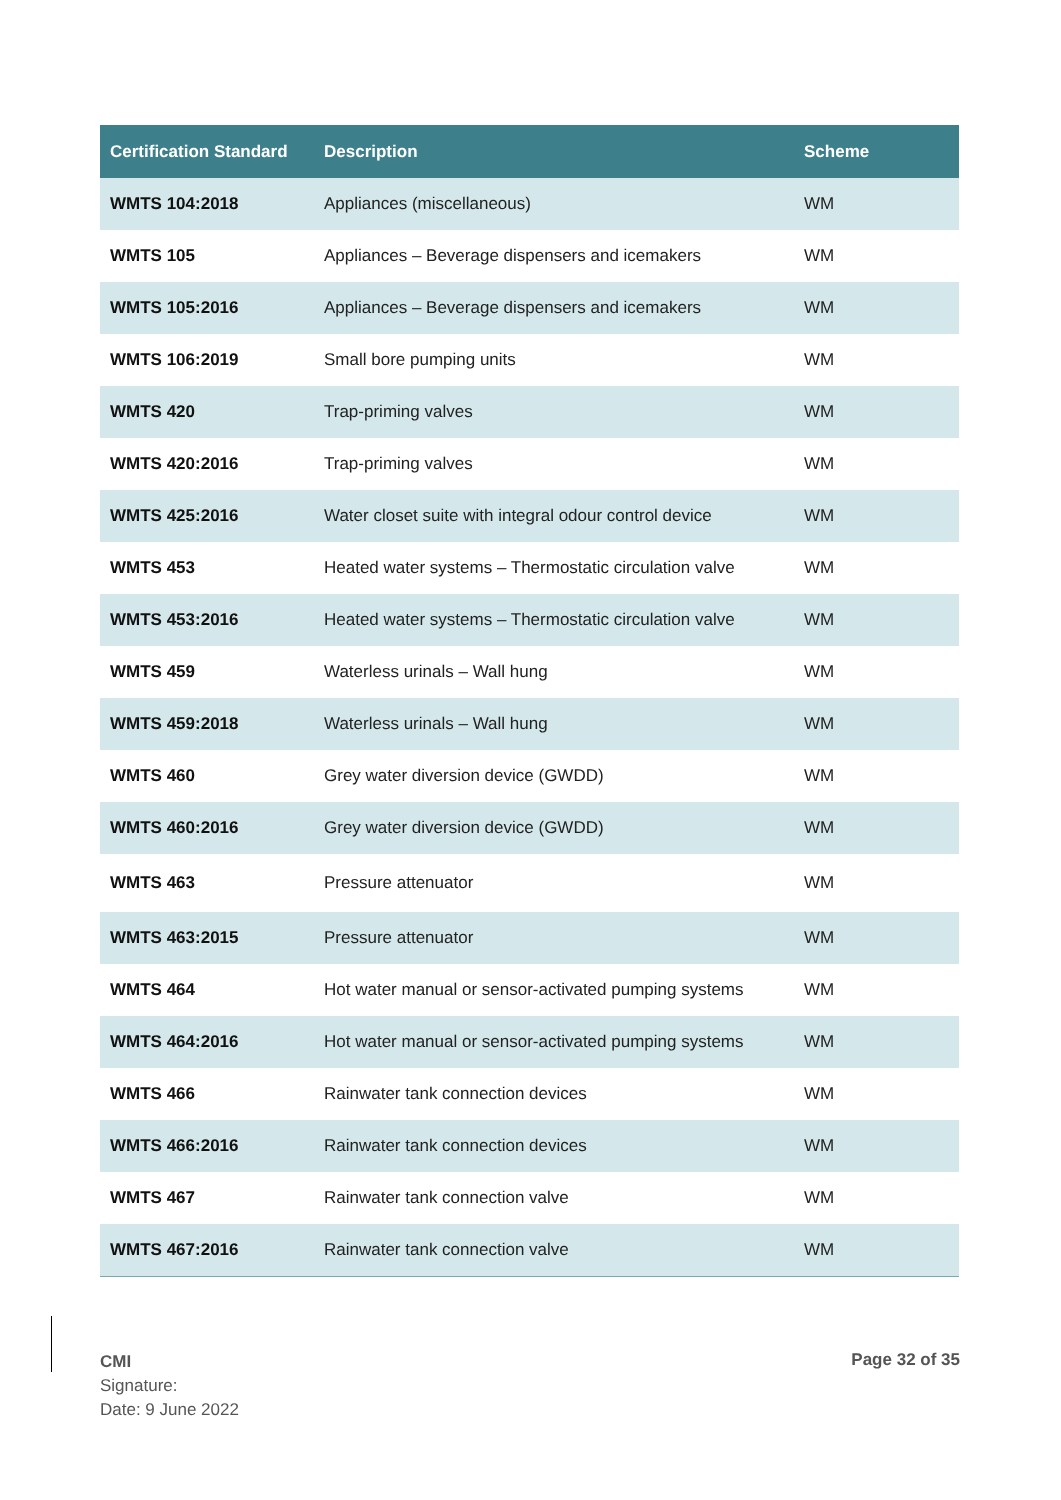| Certification Standard | Description | Scheme |
| --- | --- | --- |
| WMTS 104:2018 | Appliances (miscellaneous) | WM |
| WMTS 105 | Appliances – Beverage dispensers and icemakers | WM |
| WMTS 105:2016 | Appliances – Beverage dispensers and icemakers | WM |
| WMTS 106:2019 | Small bore pumping units | WM |
| WMTS 420 | Trap-priming valves | WM |
| WMTS 420:2016 | Trap-priming valves | WM |
| WMTS 425:2016 | Water closet suite with integral odour control device | WM |
| WMTS 453 | Heated water systems – Thermostatic circulation valve | WM |
| WMTS 453:2016 | Heated water systems – Thermostatic circulation valve | WM |
| WMTS 459 | Waterless urinals – Wall hung | WM |
| WMTS 459:2018 | Waterless urinals – Wall hung | WM |
| WMTS 460 | Grey water diversion device (GWDD) | WM |
| WMTS 460:2016 | Grey water diversion device (GWDD) | WM |
| WMTS 463 | Pressure attenuator | WM |
| WMTS 463:2015 | Pressure attenuator | WM |
| WMTS 464 | Hot water manual or sensor-activated pumping systems | WM |
| WMTS 464:2016 | Hot water manual or sensor-activated pumping systems | WM |
| WMTS 466 | Rainwater tank connection devices | WM |
| WMTS 466:2016 | Rainwater tank connection devices | WM |
| WMTS 467 | Rainwater tank connection valve | WM |
| WMTS 467:2016 | Rainwater tank connection valve | WM |
CMI
Signature:
Date: 9 June 2022
Page 32 of 35